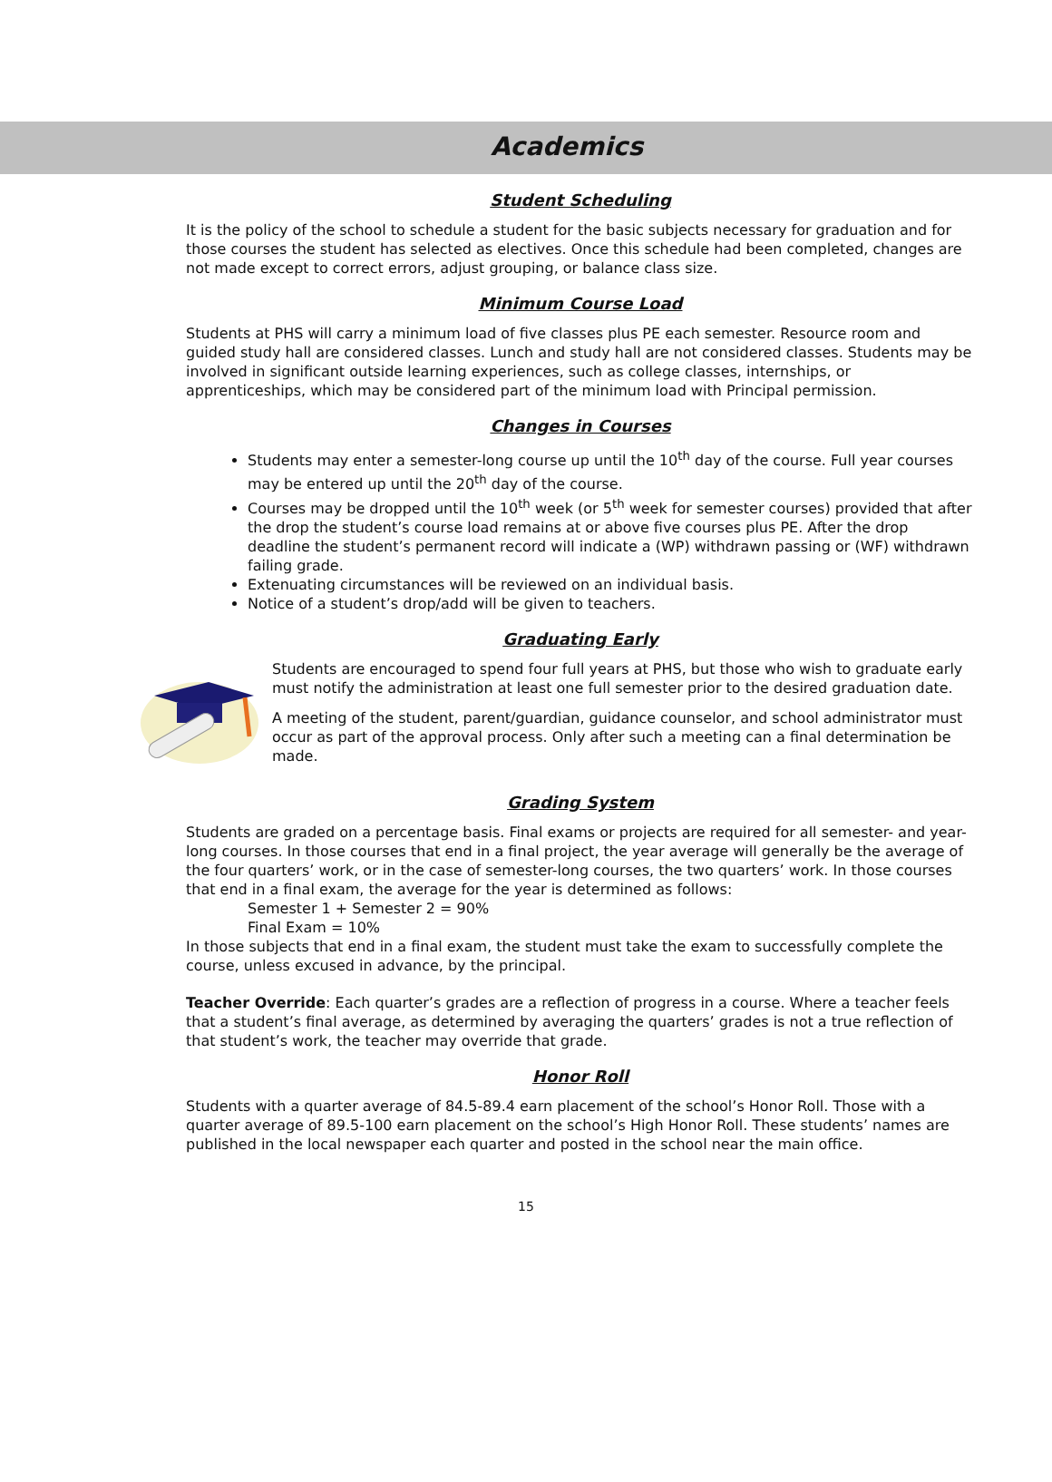Academics
Student Scheduling
It is the policy of the school to schedule a student for the basic subjects necessary for graduation and for those courses the student has selected as electives. Once this schedule had been completed, changes are not made except to correct errors, adjust grouping, or balance class size.
Minimum Course Load
Students at PHS will carry a minimum load of five classes plus PE each semester. Resource room and guided study hall are considered classes. Lunch and study hall are not considered classes. Students may be involved in significant outside learning experiences, such as college classes, internships, or apprenticeships, which may be considered part of the minimum load with Principal permission.
Changes in Courses
Students may enter a semester-long course up until the 10<sup>th</sup> day of the course. Full year courses may be entered up until the 20<sup>th</sup> day of the course.
Courses may be dropped until the 10<sup>th</sup> week (or 5<sup>th</sup> week for semester courses) provided that after the drop the student’s course load remains at or above five courses plus PE. After the drop deadline the student’s permanent record will indicate a (WP) withdrawn passing or (WF) withdrawn failing grade.
Extenuating circumstances will be reviewed on an individual basis.
Notice of a student’s drop/add will be given to teachers.
Graduating Early
Students are encouraged to spend four full years at PHS, but those who wish to graduate early must notify the administration at least one full semester prior to the desired graduation date.
A meeting of the student, parent/guardian, guidance counselor, and school administrator must occur as part of the approval process. Only after such a meeting can a final determination be made.
Grading System
Students are graded on a percentage basis. Final exams or projects are required for all semester- and year-long courses. In those courses that end in a final project, the year average will generally be the average of the four quarters’ work, or in the case of semester-long courses, the two quarters’ work. In those courses that end in a final exam, the average for the year is determined as follows:
Semester 1 + Semester 2 = 90%
Final Exam = 10%
In those subjects that end in a final exam, the student must take the exam to successfully complete the course, unless excused in advance, by the principal.
Teacher Override: Each quarter’s grades are a reflection of progress in a course. Where a teacher feels that a student’s final average, as determined by averaging the quarters’ grades is not a true reflection of that student’s work, the teacher may override that grade.
Honor Roll
Students with a quarter average of 84.5-89.4 earn placement of the school’s Honor Roll. Those with a quarter average of 89.5-100 earn placement on the school’s High Honor Roll. These students’ names are published in the local newspaper each quarter and posted in the school near the main office.
15